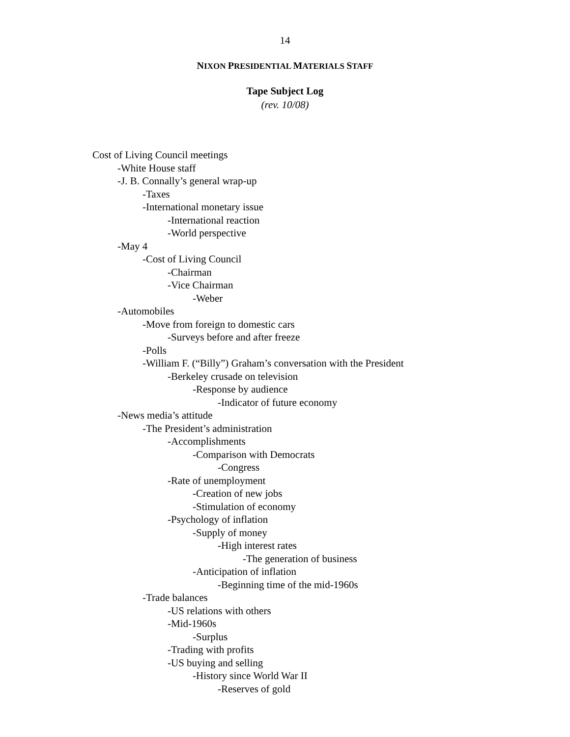14
NIXON PRESIDENTIAL MATERIALS STAFF
Tape Subject Log
(rev. 10/08)
Cost of Living Council meetings
-White House staff
-J. B. Connally’s general wrap-up
-Taxes
-International monetary issue
-International reaction
-World perspective
-May 4
-Cost of Living Council
-Chairman
-Vice Chairman
-Weber
-Automobiles
-Move from foreign to domestic cars
-Surveys before and after freeze
-Polls
-William F. (“Billy”) Graham’s conversation with the President
-Berkeley crusade on television
-Response by audience
-Indicator of future economy
-News media’s attitude
-The President’s administration
-Accomplishments
-Comparison with Democrats
-Congress
-Rate of unemployment
-Creation of new jobs
-Stimulation of economy
-Psychology of inflation
-Supply of money
-High interest rates
-The generation of business
-Anticipation of inflation
-Beginning time of the mid-1960s
-Trade balances
-US relations with others
-Mid-1960s
-Surplus
-Trading with profits
-US buying and selling
-History since World War II
-Reserves of gold